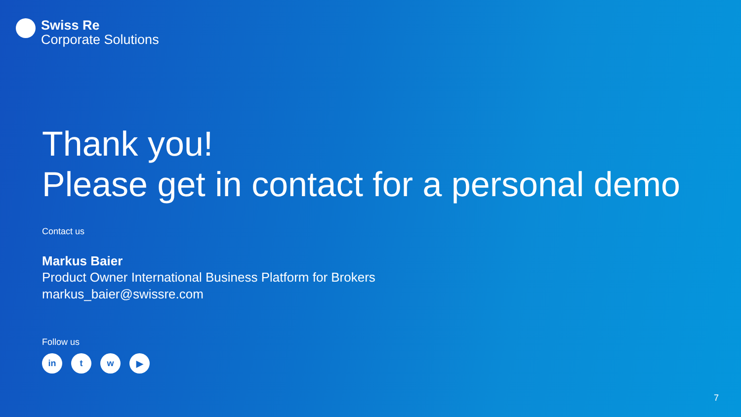Swiss Re
Corporate Solutions
Thank you!
Please get in contact for a personal demo
Contact us
Markus Baier
Product Owner International Business Platform for Brokers
markus_baier@swissre.com
Follow us
in t w ▶
7